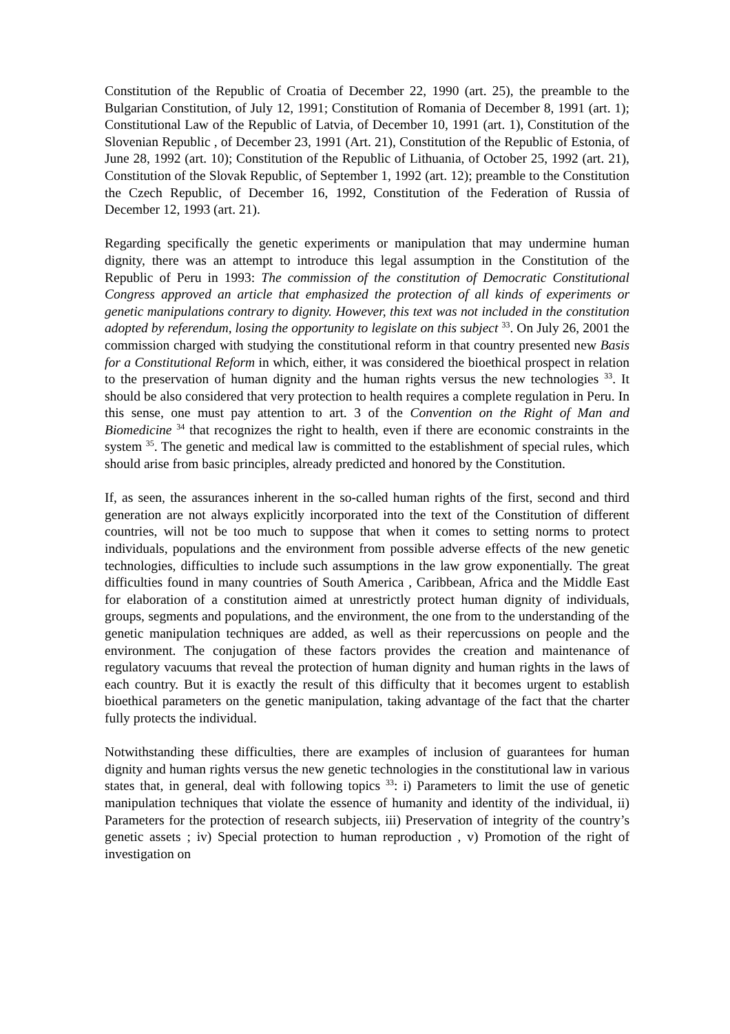Constitution of the Republic of Croatia of December 22, 1990 (art. 25), the preamble to the Bulgarian Constitution, of July 12, 1991; Constitution of Romania of December 8, 1991 (art. 1); Constitutional Law of the Republic of Latvia, of December 10, 1991 (art. 1), Constitution of the Slovenian Republic , of December 23, 1991 (Art. 21), Constitution of the Republic of Estonia, of June 28, 1992 (art. 10); Constitution of the Republic of Lithuania, of October 25, 1992 (art. 21), Constitution of the Slovak Republic, of September 1, 1992 (art. 12); preamble to the Constitution the Czech Republic, of December 16, 1992, Constitution of the Federation of Russia of December 12, 1993 (art. 21).
Regarding specifically the genetic experiments or manipulation that may undermine human dignity, there was an attempt to introduce this legal assumption in the Constitution of the Republic of Peru in 1993: The commission of the constitution of Democratic Constitutional Congress approved an article that emphasized the protection of all kinds of experiments or genetic manipulations contrary to dignity. However, this text was not included in the constitution adopted by referendum, losing the opportunity to legislate on this subject <sup>33</sup>. On July 26, 2001 the commission charged with studying the constitutional reform in that country presented new Basis for a Constitutional Reform in which, either, it was considered the bioethical prospect in relation to the preservation of human dignity and the human rights versus the new technologies <sup>33</sup>. It should be also considered that very protection to health requires a complete regulation in Peru. In this sense, one must pay attention to art. 3 of the Convention on the Right of Man and Biomedicine <sup>34</sup> that recognizes the right to health, even if there are economic constraints in the system <sup>35</sup>. The genetic and medical law is committed to the establishment of special rules, which should arise from basic principles, already predicted and honored by the Constitution.
If, as seen, the assurances inherent in the so-called human rights of the first, second and third generation are not always explicitly incorporated into the text of the Constitution of different countries, will not be too much to suppose that when it comes to setting norms to protect individuals, populations and the environment from possible adverse effects of the new genetic technologies, difficulties to include such assumptions in the law grow exponentially. The great difficulties found in many countries of South America , Caribbean, Africa and the Middle East for elaboration of a constitution aimed at unrestrictly protect human dignity of individuals, groups, segments and populations, and the environment, the one from to the understanding of the genetic manipulation techniques are added, as well as their repercussions on people and the environment. The conjugation of these factors provides the creation and maintenance of regulatory vacuums that reveal the protection of human dignity and human rights in the laws of each country. But it is exactly the result of this difficulty that it becomes urgent to establish bioethical parameters on the genetic manipulation, taking advantage of the fact that the charter fully protects the individual.
Notwithstanding these difficulties, there are examples of inclusion of guarantees for human dignity and human rights versus the new genetic technologies in the constitutional law in various states that, in general, deal with following topics <sup>33</sup>: i) Parameters to limit the use of genetic manipulation techniques that violate the essence of humanity and identity of the individual, ii) Parameters for the protection of research subjects, iii) Preservation of integrity of the country’s genetic assets ; iv) Special protection to human reproduction , v) Promotion of the right of investigation on